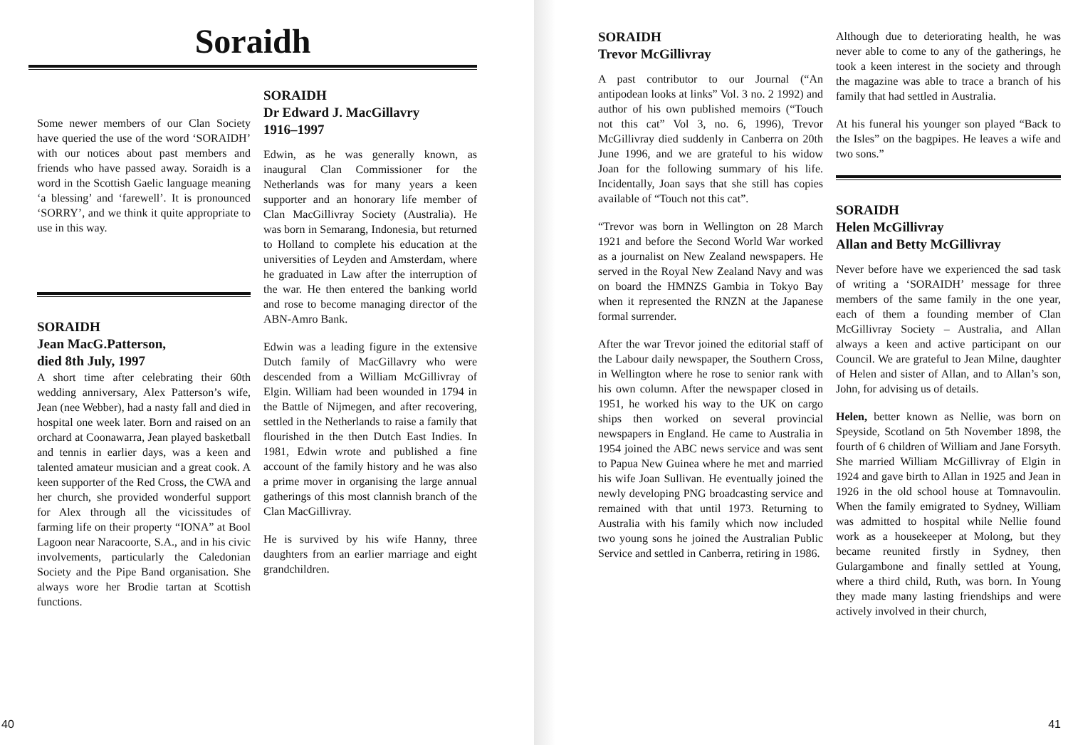Soraidh
Some newer members of our Clan Society have queried the use of the word ‘SORAIDH’ with our notices about past members and friends who have passed away. Soraidh is a word in the Scottish Gaelic language meaning ‘a blessing’ and ‘farewell’. It is pronounced ‘SORRY’, and we think it quite appropriate to use in this way.
SORAIDH
Jean MacG.Patterson,
died 8th July, 1997
A short time after celebrating their 60th wedding anniversary, Alex Patterson’s wife, Jean (nee Webber), had a nasty fall and died in hospital one week later. Born and raised on an orchard at Coonawarra, Jean played basketball and tennis in earlier days, was a keen and talented amateur musician and a great cook. A keen supporter of the Red Cross, the CWA and her church, she provided wonderful support for Alex through all the vicissitudes of farming life on their property “IONA” at Bool Lagoon near Naracoorte, S.A., and in his civic involvements, particularly the Caledonian Society and the Pipe Band organisation. She always wore her Brodie tartan at Scottish functions.
SORAIDH
Dr Edward J. MacGillavry
1916–1997
Edwin, as he was generally known, as inaugural Clan Commissioner for the Netherlands was for many years a keen supporter and an honorary life member of Clan MacGillivray Society (Australia). He was born in Semarang, Indonesia, but returned to Holland to complete his education at the universities of Leyden and Amsterdam, where he graduated in Law after the interruption of the war. He then entered the banking world and rose to become managing director of the ABN-Amro Bank.
Edwin was a leading figure in the extensive Dutch family of MacGillavry who were descended from a William McGillivray of Elgin. William had been wounded in 1794 in the Battle of Nijmegen, and after recovering, settled in the Netherlands to raise a family that flourished in the then Dutch East Indies. In 1981, Edwin wrote and published a fine account of the family history and he was also a prime mover in organising the large annual gatherings of this most clannish branch of the Clan MacGillivray.
He is survived by his wife Hanny, three daughters from an earlier marriage and eight grandchildren.
40
SORAIDH
Trevor McGillivray
A past contributor to our Journal (“An antipodean looks at links” Vol. 3 no. 2 1992) and author of his own published memoirs (“Touch not this cat” Vol 3, no. 6, 1996), Trevor McGillivray died suddenly in Canberra on 20th June 1996, and we are grateful to his widow Joan for the following summary of his life. Incidentally, Joan says that she still has copies available of “Touch not this cat”.
“Trevor was born in Wellington on 28 March 1921 and before the Second World War worked as a journalist on New Zealand newspapers. He served in the Royal New Zealand Navy and was on board the HMNZS Gambia in Tokyo Bay when it represented the RNZN at the Japanese formal surrender.
After the war Trevor joined the editorial staff of the Labour daily newspaper, the Southern Cross, in Wellington where he rose to senior rank with his own column. After the newspaper closed in 1951, he worked his way to the UK on cargo ships then worked on several provincial newspapers in England. He came to Australia in 1954 joined the ABC news service and was sent to Papua New Guinea where he met and married his wife Joan Sullivan. He eventually joined the newly developing PNG broadcasting service and remained with that until 1973. Returning to Australia with his family which now included two young sons he joined the Australian Public Service and settled in Canberra, retiring in 1986.
Although due to deteriorating health, he was never able to come to any of the gatherings, he took a keen interest in the society and through the magazine was able to trace a branch of his family that had settled in Australia.
At his funeral his younger son played “Back to the Isles” on the bagpipes. He leaves a wife and two sons.”
SORAIDH
Helen McGillivray
Allan and Betty McGillivray
Never before have we experienced the sad task of writing a ‘SORAIDH’ message for three members of the same family in the one year, each of them a founding member of Clan McGillivray Society – Australia, and Allan always a keen and active participant on our Council. We are grateful to Jean Milne, daughter of Helen and sister of Allan, and to Allan’s son, John, for advising us of details.
Helen, better known as Nellie, was born on Speyside, Scotland on 5th November 1898, the fourth of 6 children of William and Jane Forsyth. She married William McGillivray of Elgin in 1924 and gave birth to Allan in 1925 and Jean in 1926 in the old school house at Tomnavoulin. When the family emigrated to Sydney, William was admitted to hospital while Nellie found work as a housekeeper at Molong, but they became reunited firstly in Sydney, then Gulargambone and finally settled at Young, where a third child, Ruth, was born. In Young they made many lasting friendships and were actively involved in their church,
41